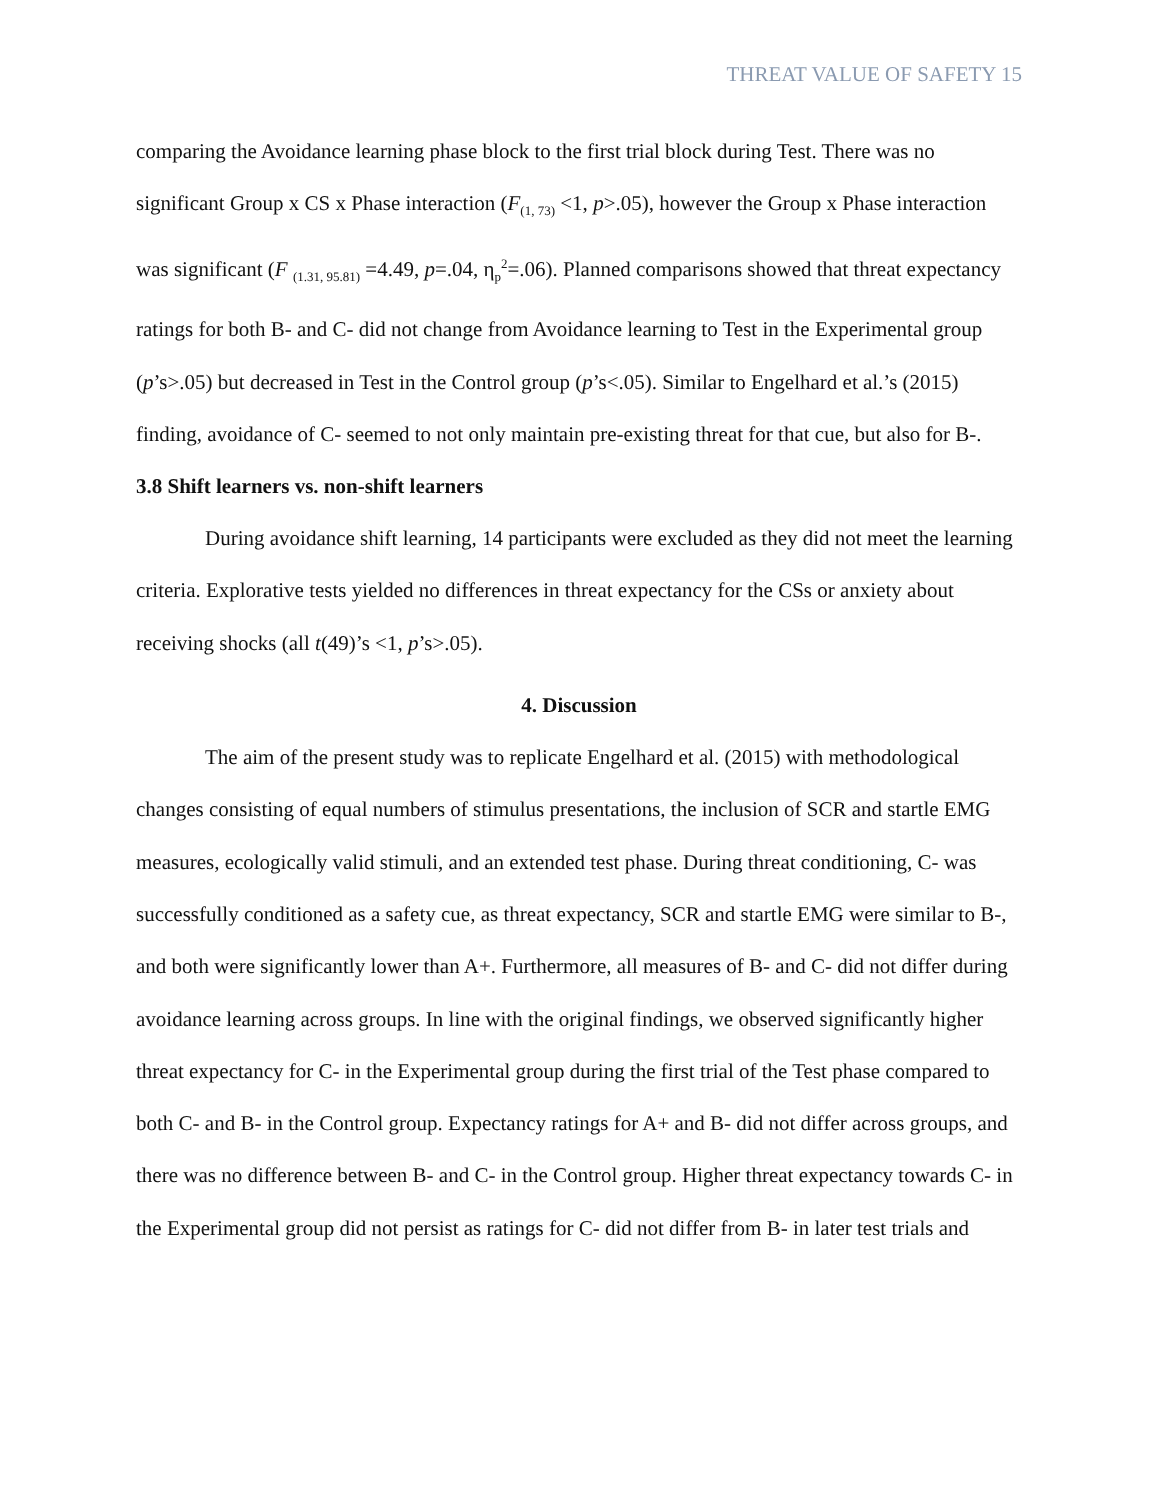THREAT VALUE OF SAFETY 15
comparing the Avoidance learning phase block to the first trial block during Test. There was no significant Group x CS x Phase interaction (F<sub>(1, 73)</sub> <1, p>.05), however the Group x Phase interaction was significant (F <sub>(1.31, 95.81)</sub> =4.49, p=.04, η<sub>p</sub><sup>2</sup>=.06). Planned comparisons showed that threat expectancy ratings for both B- and C- did not change from Avoidance learning to Test in the Experimental group (p’s>.05) but decreased in Test in the Control group (p’s<.05). Similar to Engelhard et al.’s (2015) finding, avoidance of C- seemed to not only maintain pre-existing threat for that cue, but also for B-.
3.8 Shift learners vs. non-shift learners
During avoidance shift learning, 14 participants were excluded as they did not meet the learning criteria. Explorative tests yielded no differences in threat expectancy for the CSs or anxiety about receiving shocks (all t(49)’s <1, p’s>.05).
4. Discussion
The aim of the present study was to replicate Engelhard et al. (2015) with methodological changes consisting of equal numbers of stimulus presentations, the inclusion of SCR and startle EMG measures, ecologically valid stimuli, and an extended test phase. During threat conditioning, C- was successfully conditioned as a safety cue, as threat expectancy, SCR and startle EMG were similar to B-, and both were significantly lower than A+. Furthermore, all measures of B- and C- did not differ during avoidance learning across groups. In line with the original findings, we observed significantly higher threat expectancy for C- in the Experimental group during the first trial of the Test phase compared to both C- and B- in the Control group. Expectancy ratings for A+ and B- did not differ across groups, and there was no difference between B- and C- in the Control group. Higher threat expectancy towards C- in the Experimental group did not persist as ratings for C- did not differ from B- in later test trials and